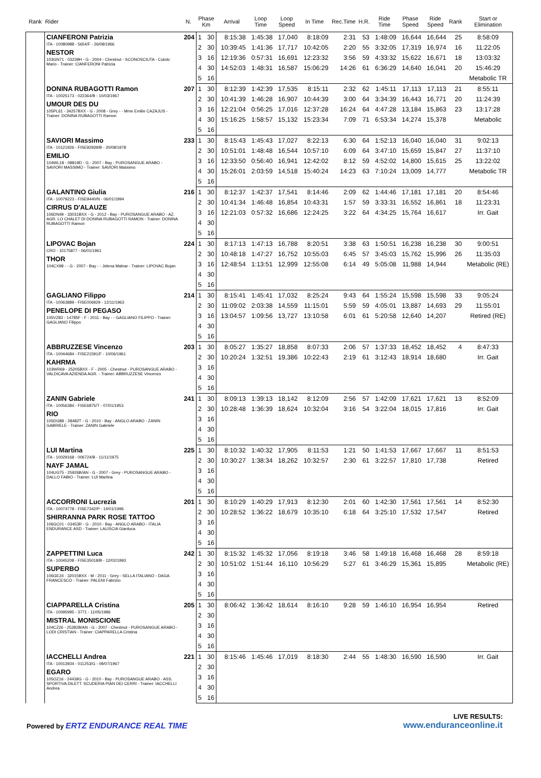| Rank | Rider | N. | Phase Km | | Arrival | Loop Time | Loop Speed | In Time | Rec.Time | H.R. | Ride Time | Phase Speed | Ride Speed | Rank | Start or Elimination |
| --- | --- | --- | --- | --- | --- | --- | --- | --- | --- | --- | --- | --- | --- | --- | --- |
| | CIANFERONI Patrizia ITA - 10080988 - 5654/F - 26/08/1966 NESTOR 103GN71 - 03239H - G - 2004 - Chestnut - SCONOSCIUTA - Cutolo Mario - Trainer: CIANFERONI Patrizia | 204 | 1 | 30 | 8:15:38 | 1:45:38 | 17,040 | 8:18:09 | 2:31 | 53 | 1:48:09 | 16,644 | 16,644 | 25 | 8:58:09 |
| | | | 2 | 30 | 10:39:45 | 1:41:36 | 17,717 | 10:42:05 | 2:20 | 55 | 3:32:05 | 17,319 | 16,974 | 16 | 11:22:05 |
| | | | 3 | 16 | 12:19:36 | 0:57:31 | 16,691 | 12:23:32 | 3:56 | 59 | 4:33:32 | 15,622 | 16,671 | 18 | 13:03:32 |
| | | | 4 | 30 | 14:52:03 | 1:48:31 | 16,587 | 15:06:29 | 14:26 | 61 | 6:36:29 | 14,640 | 16,041 | 20 | 15:46:29 |
| | | | 5 | 16 | | | | | | | | | | | Metabolic TR |
| | DONINA RUBAGOTTI Ramon ITA - 10025173 - 022364/B - 10/03/1967 UMOUR DES DU 105PL61 - 34257BXX - G - 2008 - Grey - - Mme Emilie CAZAJUS - Trainer: DONINA RUBAGOTTI Ramon | 207 | 1 | 30 | 8:12:39 | 1:42:39 | 17,535 | 8:15:11 | 2:32 | 62 | 1:45:11 | 17,113 | 17,113 | 21 | 8:55:11 |
| | | | 2 | 30 | 10:41:39 | 1:46:28 | 16,907 | 10:44:39 | 3:00 | 64 | 3:34:39 | 16,443 | 16,771 | 20 | 11:24:39 |
| | | | 3 | 16 | 12:21:04 | 0:56:25 | 17,016 | 12:37:28 | 16:24 | 64 | 4:47:28 | 13,184 | 15,863 | 23 | 13:17:28 |
| | | | 4 | 30 | 15:16:25 | 1:58:57 | 15,132 | 15:23:34 | 7:09 | 71 | 6:53:34 | 14,274 | 15,378 | | Metabolic |
| | | | 5 | 16 | | | | | | | | | | | |
| | SAVIORI Massimo ITA - 10121926 - FISE92939/B - 20/08/1978 EMILIO 104WL18 - 08819D - G - 2007 - Bay - PUROSANGUE ARABO - SAVIORI MASSIMO - Trainer: SAVIORI Massimo | 233 | 1 | 30 | 8:15:43 | 1:45:43 | 17,027 | 8:22:13 | 6:30 | 64 | 1:52:13 | 16,040 | 16,040 | 31 | 9:02:13 |
| | | | 2 | 30 | 10:51:01 | 1:48:48 | 16,544 | 10:57:10 | 6:09 | 64 | 3:47:10 | 15,659 | 15,847 | 27 | 11:37:10 |
| | | | 3 | 16 | 12:33:50 | 0:56:40 | 16,941 | 12:42:02 | 8:12 | 59 | 4:52:02 | 14,800 | 15,615 | 25 | 13:22:02 |
| | | | 4 | 30 | 15:26:01 | 2:03:59 | 14,518 | 15:40:24 | 14:23 | 63 | 7:10:24 | 13,009 | 14,777 | | Metabolic TR |
| | | | 5 | 16 | | | | | | | | | | | |
| | GALANTINO Giulia ITA - 10079223 - FISE9440/N - 06/01/1994 CIRRUS D'ALAUZE 106DN49 - 33031BXX - G - 2012 - Bay - PUROSANGUE ARABO - AZ. AGR. LO CHALET DI DONINA RUBAGOTTI RAMON - Trainer: DONINA RUBAGOTTI Ramon | 216 | 1 | 30 | 8:12:37 | 1:42:37 | 17,541 | 8:14:46 | 2:09 | 62 | 1:44:46 | 17,181 | 17,181 | 20 | 8:54:46 |
| | | | 2 | 30 | 10:41:34 | 1:46:48 | 16,854 | 10:43:31 | 1:57 | 59 | 3:33:31 | 16,552 | 16,861 | 18 | 11:23:31 |
| | | | 3 | 16 | 12:21:03 | 0:57:32 | 16,686 | 12:24:25 | 3:22 | 64 | 4:34:25 | 15,764 | 16,617 | | Irr. Gait |
| | | | 4 | 30 | | | | | | | | | | | |
| | | | 5 | 16 | | | | | | | | | | | |
| | LIPOVAC Bojan CRO - 10175877 - 06/01/1961 THOR 104CX98 - - G - 2007 - Bay - - Jelena Malnar - Trainer: LIPOVAC Bojan | 224 | 1 | 30 | 8:17:13 | 1:47:13 | 16,788 | 8:20:51 | 3:38 | 63 | 1:50:51 | 16,238 | 16,238 | 30 | 9:00:51 |
| | | | 2 | 30 | 10:48:18 | 1:47:27 | 16,752 | 10:55:03 | 6:45 | 57 | 3:45:03 | 15,762 | 15,996 | 26 | 11:35:03 |
| | | | 3 | 16 | 12:48:54 | 1:13:51 | 12,999 | 12:55:08 | 6:14 | 49 | 5:05:08 | 11,988 | 14,944 | | Metabolic (RE) |
| | | | 4 | 30 | | | | | | | | | | | |
| | | | 5 | 16 | | | | | | | | | | | |
| | GAGLIANO Filippo ITA - 10063889 - FISE006929 - 12/11/1963 PENELOPE DI PEGASO 105VZ83 - 14785F - F - 2011 - Bay - - GAGLIANO FILIPPO - Trainer: GAGLIANO Filippo | 214 | 1 | 30 | 8:15:41 | 1:45:41 | 17,032 | 8:25:24 | 9:43 | 64 | 1:55:24 | 15,598 | 15,598 | 33 | 9:05:24 |
| | | | 2 | 30 | 11:09:02 | 2:03:38 | 14,559 | 11:15:01 | 5:59 | 59 | 4:05:01 | 13,887 | 14,693 | 29 | 11:55:01 |
| | | | 3 | 16 | 13:04:57 | 1:09:56 | 13,727 | 13:10:58 | 6:01 | 61 | 5:20:58 | 12,640 | 14,207 | | Retired (RE) |
| | | | 4 | 30 | | | | | | | | | | | |
| | | | 5 | 16 | | | | | | | | | | | |
| | ABBRUZZESE Vincenzo ITA - 10044684 - FISE21591/F - 10/06/1961 KAHRMA 103WR69 - 25205BXX - F - 2005 - Chestnut - PUROSANGUE ARABO - VALDICAVA AZIENDA AGR. - Trainer: ABBRUZZESE Vincenzo | 203 | 1 | 30 | 8:05:27 | 1:35:27 | 18,858 | 8:07:33 | 2:06 | 57 | 1:37:33 | 18,452 | 18,452 | 4 | 8:47:33 |
| | | | 2 | 30 | 10:20:24 | 1:32:51 | 19,386 | 10:22:43 | 2:19 | 61 | 3:12:43 | 18,914 | 18,680 | | Irr. Gait |
| | | | 3 | 16 | | | | | | | | | | | |
| | | | 4 | 30 | | | | | | | | | | | |
| | | | 5 | 16 | | | | | | | | | | | |
| | ZANIN Gabriele ITA - 10056384 - FISE6875/T - 07/01/1953 RIO 105DG88 - 28482T - G - 2010 - Bay - ANGLO ARABO - ZANIN GABRIELE - Trainer: ZANIN Gabriele | 241 | 1 | 30 | 8:09:13 | 1:39:13 | 18,142 | 8:12:09 | 2:56 | 57 | 1:42:09 | 17,621 | 17,621 | 13 | 8:52:09 |
| | | | 2 | 30 | 10:28:48 | 1:36:39 | 18,624 | 10:32:04 | 3:16 | 54 | 3:22:04 | 18,015 | 17,816 | | Irr. Gait |
| | | | 3 | 16 | | | | | | | | | | | |
| | | | 4 | 30 | | | | | | | | | | | |
| | | | 5 | 16 | | | | | | | | | | | |
| | LUI Martina ITA - 10029168 - 006724/B - 11/11/1975 NAYF JAMAL 104UG75 - 25926B/AN - G - 2007 - Grey - PUROSANGUE ARABO - DALLO FABIO - Trainer: LUI Martina | 225 | 1 | 30 | 8:10:32 | 1:40:32 | 17,905 | 8:11:53 | 1:21 | 50 | 1:41:53 | 17,667 | 17,667 | 11 | 8:51:53 |
| | | | 2 | 30 | 10:30:27 | 1:38:34 | 18,262 | 10:32:57 | 2:30 | 61 | 3:22:57 | 17,810 | 17,738 | | Retired |
| | | | 3 | 16 | | | | | | | | | | | |
| | | | 4 | 30 | | | | | | | | | | | |
| | | | 5 | 16 | | | | | | | | | | | |
| | ACCORRONI Lucrezia ITA - 10074778 - FISE7342/P - 14/01/1996 SHIRRANNA PARK ROSE TATTOO 106GC01 - 03453R - G - 2010 - Bay - ANGLO ARABO - ITALIA ENDURANCE ASD - Trainer: LALISCIA Gianluca | 201 | 1 | 30 | 8:10:29 | 1:40:29 | 17,913 | 8:12:30 | 2:01 | 60 | 1:42:30 | 17,561 | 17,561 | 14 | 8:52:30 |
| | | | 2 | 30 | 10:28:52 | 1:36:22 | 18,679 | 10:35:10 | 6:18 | 64 | 3:25:10 | 17,532 | 17,547 | | Retired |
| | | | 3 | 16 | | | | | | | | | | | |
| | | | 4 | 30 | | | | | | | | | | | |
| | | | 5 | 16 | | | | | | | | | | | |
| | ZAPPETTINI Luca ITA - 10045208 - FISE35018/B - 12/02/1993 SUPERBO 106GE24 - 32015BXX - M - 2011 - Grey - SELLA ITALIANO - DAGA FRANCESCO - Trainer: PALENI Fabrizio | 242 | 1 | 30 | 8:15:32 | 1:45:32 | 17,056 | 8:19:18 | 3:46 | 58 | 1:49:18 | 16,468 | 16,468 | 28 | 8:59:18 |
| | | | 2 | 30 | 10:51:02 | 1:51:44 | 16,110 | 10:56:29 | 5:27 | 61 | 3:46:29 | 15,361 | 15,895 | | Metabolic (RE) |
| | | | 3 | 16 | | | | | | | | | | | |
| | | | 4 | 30 | | | | | | | | | | | |
| | | | 5 | 16 | | | | | | | | | | | |
| | CIAPPARELLA Cristina ITA - 10095995 - 3771 - 11/05/1986 MISTRAL MONISCIONE 104CZ26 - 25282B/AN - G - 2007 - Chestnut - PUROSANGUE ARABO - LODI CRISTIAN - Trainer: CIAPPARELLA Cristina | 205 | 1 | 30 | 8:06:42 | 1:36:42 | 18,614 | 8:16:10 | 9:28 | 59 | 1:46:10 | 16,954 | 16,954 | | Retired |
| | | | 2 | 30 | | | | | | | | | | | |
| | | | 3 | 16 | | | | | | | | | | | |
| | | | 4 | 30 | | | | | | | | | | | |
| | | | 5 | 16 | | | | | | | | | | | |
| | IACCHELLI Andrea ITA - 10013934 - 011253/G - 09/07/1967 EGARO 105OZ16 - 24439G - G - 2010 - Bay - PUROSANGUE ARABO - ASS. SPORTIVA DILETT. SCUDERIA PIAN DEI CERRI - Trainer: IACCHELLI Andrea | 221 | 1 | 30 | 8:15:46 | 1:45:46 | 17,019 | 8:18:30 | 2:44 | 55 | 1:48:30 | 16,590 | 16,590 | | Irr. Gait |
| | | | 2 | 30 | | | | | | | | | | | |
| | | | 3 | 16 | | | | | | | | | | | |
| | | | 4 | 30 | | | | | | | | | | | |
| | | | 5 | 16 | | | | | | | | | | | |
Powered by ERTZ ENDURANCE REAL TIME
LIVE RESULTS:
www.enduranceonline.it